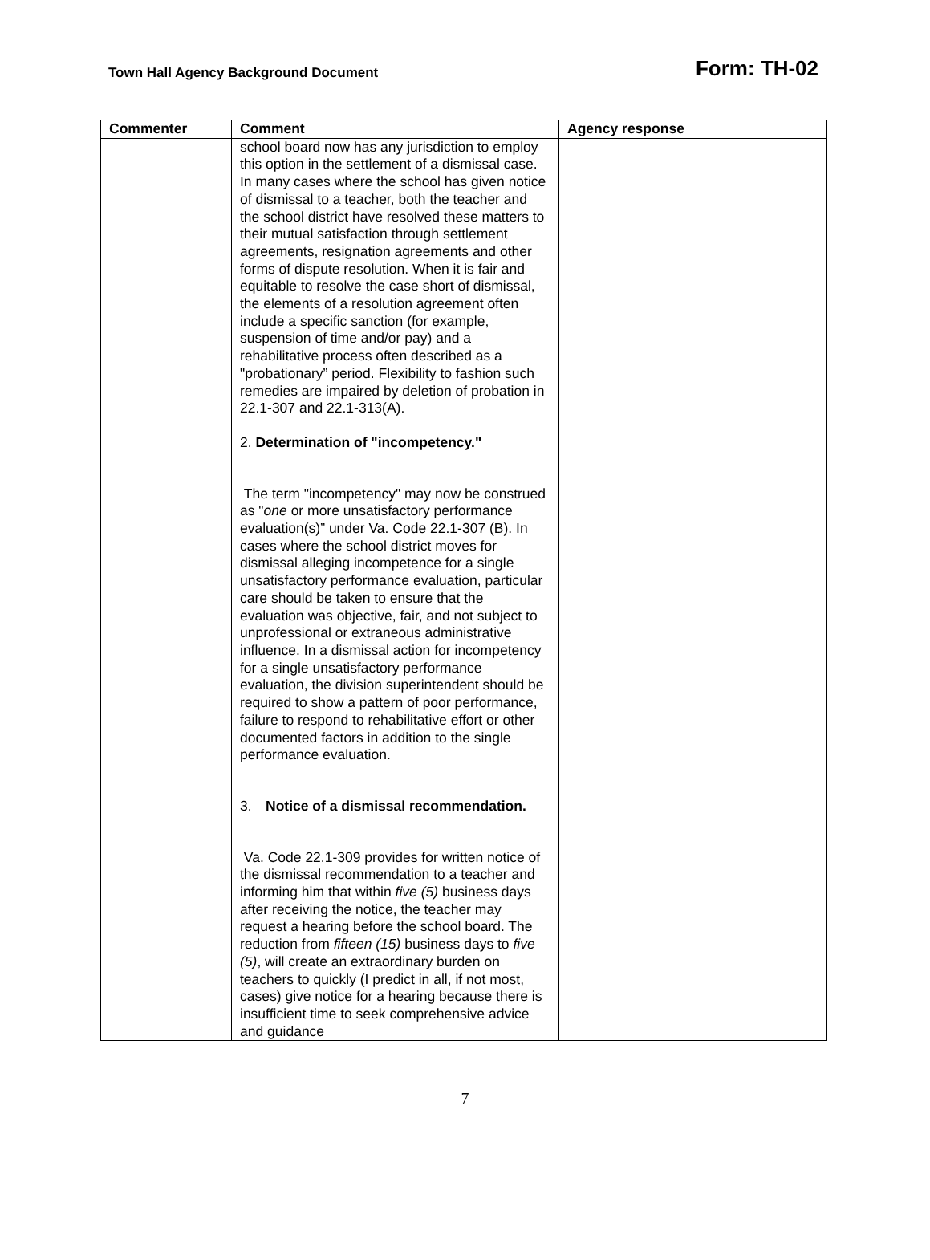Town Hall Agency Background Document
Form: TH-02
| Commenter | Comment | Agency response |
| --- | --- | --- |
| | school board now has any jurisdiction to employ this option in the settlement of a dismissal case. In many cases where the school has given notice of dismissal to a teacher, both the teacher and the school district have resolved these matters to their mutual satisfaction through settlement agreements, resignation agreements and other forms of dispute resolution. When it is fair and equitable to resolve the case short of dismissal, the elements of a resolution agreement often include a specific sanction (for example, suspension of time and/or pay) and a rehabilitative process often described as a "probationary” period. Flexibility to fashion such remedies are impaired by deletion of probation in 22.1-307 and 22.1-313(A). 2. Determination of "incompetency." The term "incompetency" may now be construed as " one or more unsatisfactory performance evaluation(s)” under Va. Code 22.1-307 (B). In cases where the school district moves for dismissal alleging incompetence for a single unsatisfactory performance evaluation, particular care should be taken to ensure that the evaluation was objective, fair, and not subject to unprofessional or extraneous administrative influence. In a dismissal action for incompetency for a single unsatisfactory performance evaluation, the division superintendent should be required to show a pattern of poor performance, failure to respond to rehabilitative effort or other documented factors in addition to the single performance evaluation. 3. Notice of a dismissal recommendation. Va. Code 22.1-309 provides for written notice of the dismissal recommendation to a teacher and informing him that within five (5) business days after receiving the notice, the teacher may request a hearing before the school board. The reduction from fifteen (15) business days to five (5) , will create an extraordinary burden on teachers to quickly (I predict in all, if not most, cases) give notice for a hearing because there is insufficient time to seek comprehensive advice and guidance | |
7